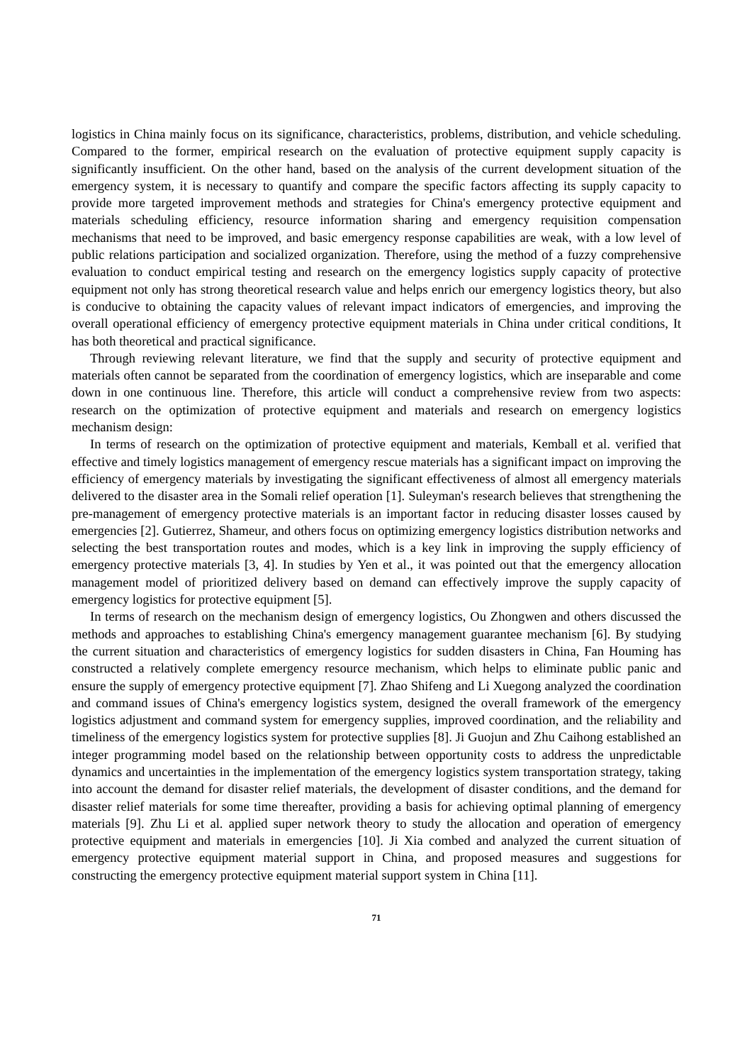logistics in China mainly focus on its significance, characteristics, problems, distribution, and vehicle scheduling. Compared to the former, empirical research on the evaluation of protective equipment supply capacity is significantly insufficient. On the other hand, based on the analysis of the current development situation of the emergency system, it is necessary to quantify and compare the specific factors affecting its supply capacity to provide more targeted improvement methods and strategies for China's emergency protective equipment and materials scheduling efficiency, resource information sharing and emergency requisition compensation mechanisms that need to be improved, and basic emergency response capabilities are weak, with a low level of public relations participation and socialized organization. Therefore, using the method of a fuzzy comprehensive evaluation to conduct empirical testing and research on the emergency logistics supply capacity of protective equipment not only has strong theoretical research value and helps enrich our emergency logistics theory, but also is conducive to obtaining the capacity values of relevant impact indicators of emergencies, and improving the overall operational efficiency of emergency protective equipment materials in China under critical conditions, It has both theoretical and practical significance.
Through reviewing relevant literature, we find that the supply and security of protective equipment and materials often cannot be separated from the coordination of emergency logistics, which are inseparable and come down in one continuous line. Therefore, this article will conduct a comprehensive review from two aspects: research on the optimization of protective equipment and materials and research on emergency logistics mechanism design:
In terms of research on the optimization of protective equipment and materials, Kemball et al. verified that effective and timely logistics management of emergency rescue materials has a significant impact on improving the efficiency of emergency materials by investigating the significant effectiveness of almost all emergency materials delivered to the disaster area in the Somali relief operation [1]. Suleyman's research believes that strengthening the pre-management of emergency protective materials is an important factor in reducing disaster losses caused by emergencies [2]. Gutierrez, Shameur, and others focus on optimizing emergency logistics distribution networks and selecting the best transportation routes and modes, which is a key link in improving the supply efficiency of emergency protective materials [3, 4]. In studies by Yen et al., it was pointed out that the emergency allocation management model of prioritized delivery based on demand can effectively improve the supply capacity of emergency logistics for protective equipment [5].
In terms of research on the mechanism design of emergency logistics, Ou Zhongwen and others discussed the methods and approaches to establishing China's emergency management guarantee mechanism [6]. By studying the current situation and characteristics of emergency logistics for sudden disasters in China, Fan Houming has constructed a relatively complete emergency resource mechanism, which helps to eliminate public panic and ensure the supply of emergency protective equipment [7]. Zhao Shifeng and Li Xuegong analyzed the coordination and command issues of China's emergency logistics system, designed the overall framework of the emergency logistics adjustment and command system for emergency supplies, improved coordination, and the reliability and timeliness of the emergency logistics system for protective supplies [8]. Ji Guojun and Zhu Caihong established an integer programming model based on the relationship between opportunity costs to address the unpredictable dynamics and uncertainties in the implementation of the emergency logistics system transportation strategy, taking into account the demand for disaster relief materials, the development of disaster conditions, and the demand for disaster relief materials for some time thereafter, providing a basis for achieving optimal planning of emergency materials [9]. Zhu Li et al. applied super network theory to study the allocation and operation of emergency protective equipment and materials in emergencies [10]. Ji Xia combed and analyzed the current situation of emergency protective equipment material support in China, and proposed measures and suggestions for constructing the emergency protective equipment material support system in China [11].
71